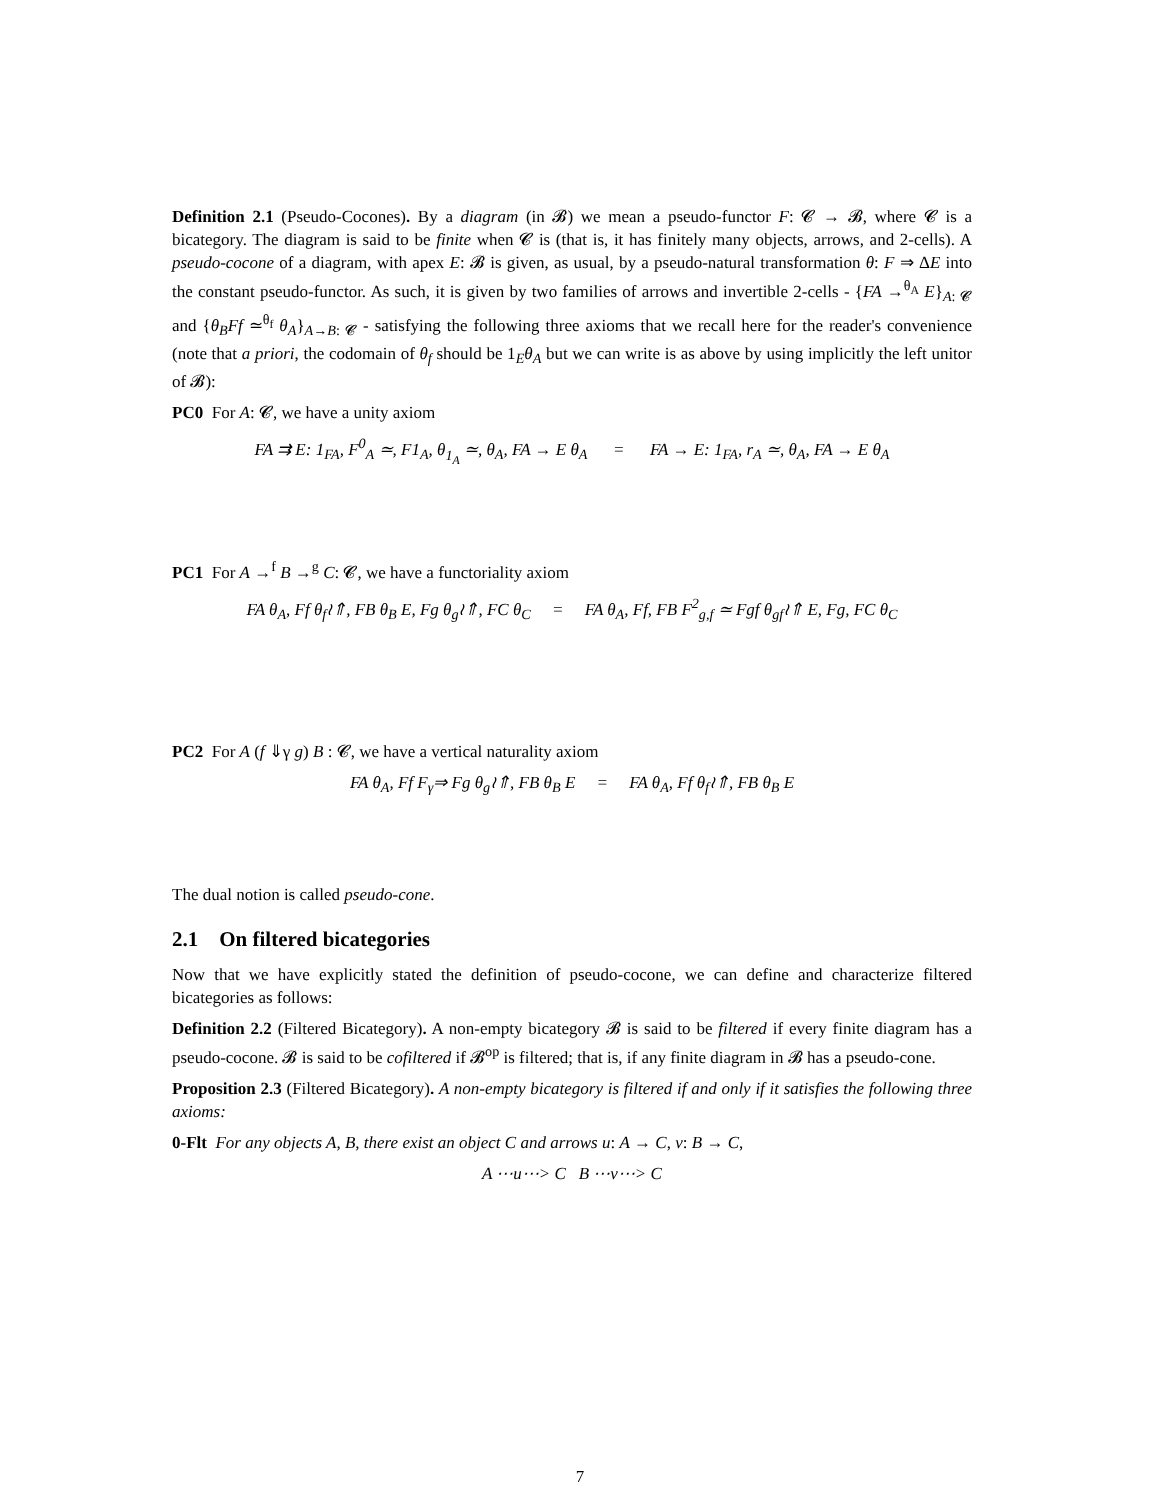Definition 2.1 (Pseudo-Cocones). By a diagram (in 𝓑) we mean a pseudo-functor F: 𝓒 → 𝓑, where 𝓒 is a bicategory. The diagram is said to be finite when 𝓒 is (that is, it has finitely many objects, arrows, and 2-cells). A pseudo-cocone of a diagram, with apex E: 𝓑 is given, as usual, by a pseudo-natural transformation θ: F ⇒ ΔE into the constant pseudo-functor. As such, it is given by two families of arrows and invertible 2-cells - {FA →<sup>θ<sub>A</sub></sup> E}<sub>A: 𝓒</sub> and {θ<sub>B</sub>Ff ≃<sup>θ<sub>f</sub></sup> θ<sub>A</sub>}<sub>A→B: 𝓒</sub> - satisfying the following three axioms that we recall here for the reader's convenience (note that a priori, the codomain of θ<sub>f</sub> should be 1<sub>E</sub>θ<sub>A</sub> but we can write is as above by using implicitly the left unitor of 𝓑):
PC0 For A: 𝓒, we have a unity axiom
FA ⇉ E: 1<sub>FA</sub>, F<sup>0</sup><sub>A</sub> ≃, F1<sub>A</sub>, θ<sub>1<sub>A</sub></sub> ≃, θ<sub>A</sub>, FA → E θ<sub>A</sub> = FA → E: 1<sub>FA</sub>, r<sub>A</sub> ≃, θ<sub>A</sub>, FA → E θ<sub>A</sub>
PC1 For A →<sup>f</sup> B →<sup>g</sup> C: 𝓒, we have a functoriality axiom
FA θ<sub>A</sub>, Ff θ<sub>f</sub>≀⇑, FB θ<sub>B</sub> E, Fg θ<sub>g</sub>≀⇑, FC θ<sub>C</sub> = FA θ<sub>A</sub>, Ff, FB F<sup>2</sup><sub>g,f</sub> ≃ Fgf θ<sub>gf</sub>≀⇑ E, Fg, FC θ<sub>C</sub>
PC2 For A (f ⇓γ g) B : 𝓒, we have a vertical naturality axiom
FA θ<sub>A</sub>, Ff F<sub>γ</sub>⇒ Fg θ<sub>g</sub>≀⇑, FB θ<sub>B</sub> E = FA θ<sub>A</sub>, Ff θ<sub>f</sub>≀⇑, FB θ<sub>B</sub> E
The dual notion is called pseudo-cone.
2.1 On filtered bicategories
Now that we have explicitly stated the definition of pseudo-cocone, we can define and characterize filtered bicategories as follows:
Definition 2.2 (Filtered Bicategory). A non-empty bicategory 𝓑 is said to be filtered if every finite diagram has a pseudo-cocone. 𝓑 is said to be cofiltered if 𝓑<sup>op</sup> is filtered; that is, if any finite diagram in 𝓑 has a pseudo-cone.
Proposition 2.3 (Filtered Bicategory). A non-empty bicategory is filtered if and only if it satisfies the following three axioms:
0-Flt For any objects A, B, there exist an object C and arrows u: A → C, v: B → C,
A ⋯u⋯> C B ⋯v⋯> C
7